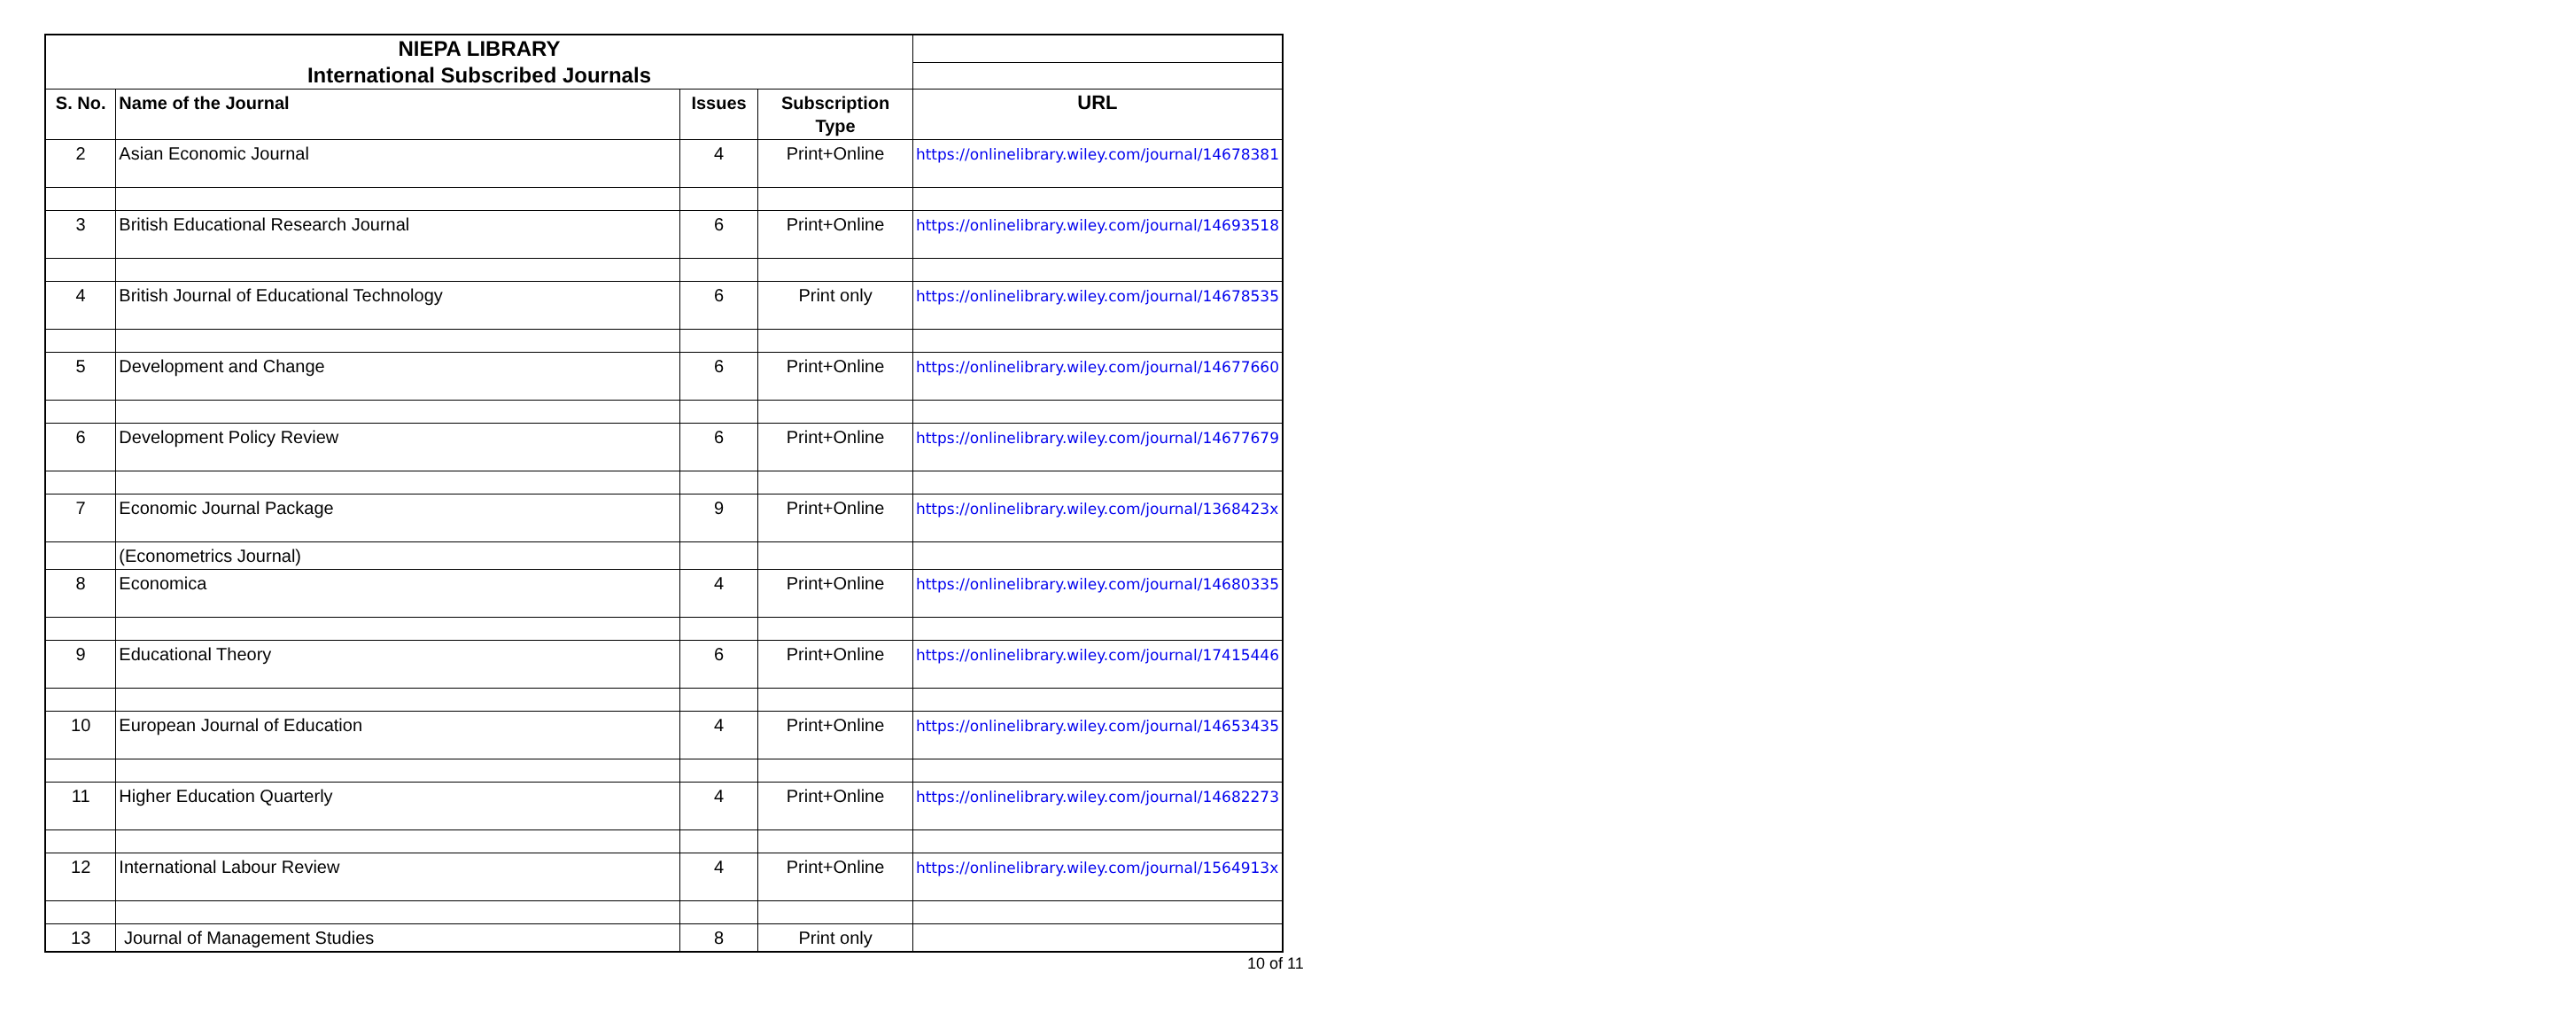| NIEPA LIBRARY | | | | |
| International Subscribed Journals | | | | |
| S. No. | Name of the Journal | Issues | Subscription Type | URL |
| 2 | Asian Economic Journal | 4 | Print+Online | https://onlinelibrary.wiley.com/journal/14678381 |
| 3 | British Educational Research Journal | 6 | Print+Online | https://onlinelibrary.wiley.com/journal/14693518 |
| 4 | British Journal of Educational Technology | 6 | Print only | https://onlinelibrary.wiley.com/journal/14678535 |
| 5 | Development and Change | 6 | Print+Online | https://onlinelibrary.wiley.com/journal/14677660 |
| 6 | Development Policy Review | 6 | Print+Online | https://onlinelibrary.wiley.com/journal/14677679 |
| 7 | Economic Journal Package | 9 | Print+Online | https://onlinelibrary.wiley.com/journal/1368423x |
| | (Econometrics Journal) | | | |
| 8 | Economica | 4 | Print+Online | https://onlinelibrary.wiley.com/journal/14680335 |
| 9 | Educational Theory | 6 | Print+Online | https://onlinelibrary.wiley.com/journal/17415446 |
| 10 | European Journal of Education | 4 | Print+Online | https://onlinelibrary.wiley.com/journal/14653435 |
| 11 | Higher Education Quarterly | 4 | Print+Online | https://onlinelibrary.wiley.com/journal/14682273 |
| 12 | International Labour Review | 4 | Print+Online | https://onlinelibrary.wiley.com/journal/1564913x |
| 13 | Journal of Management Studies | 8 | Print only | |
10 of 11